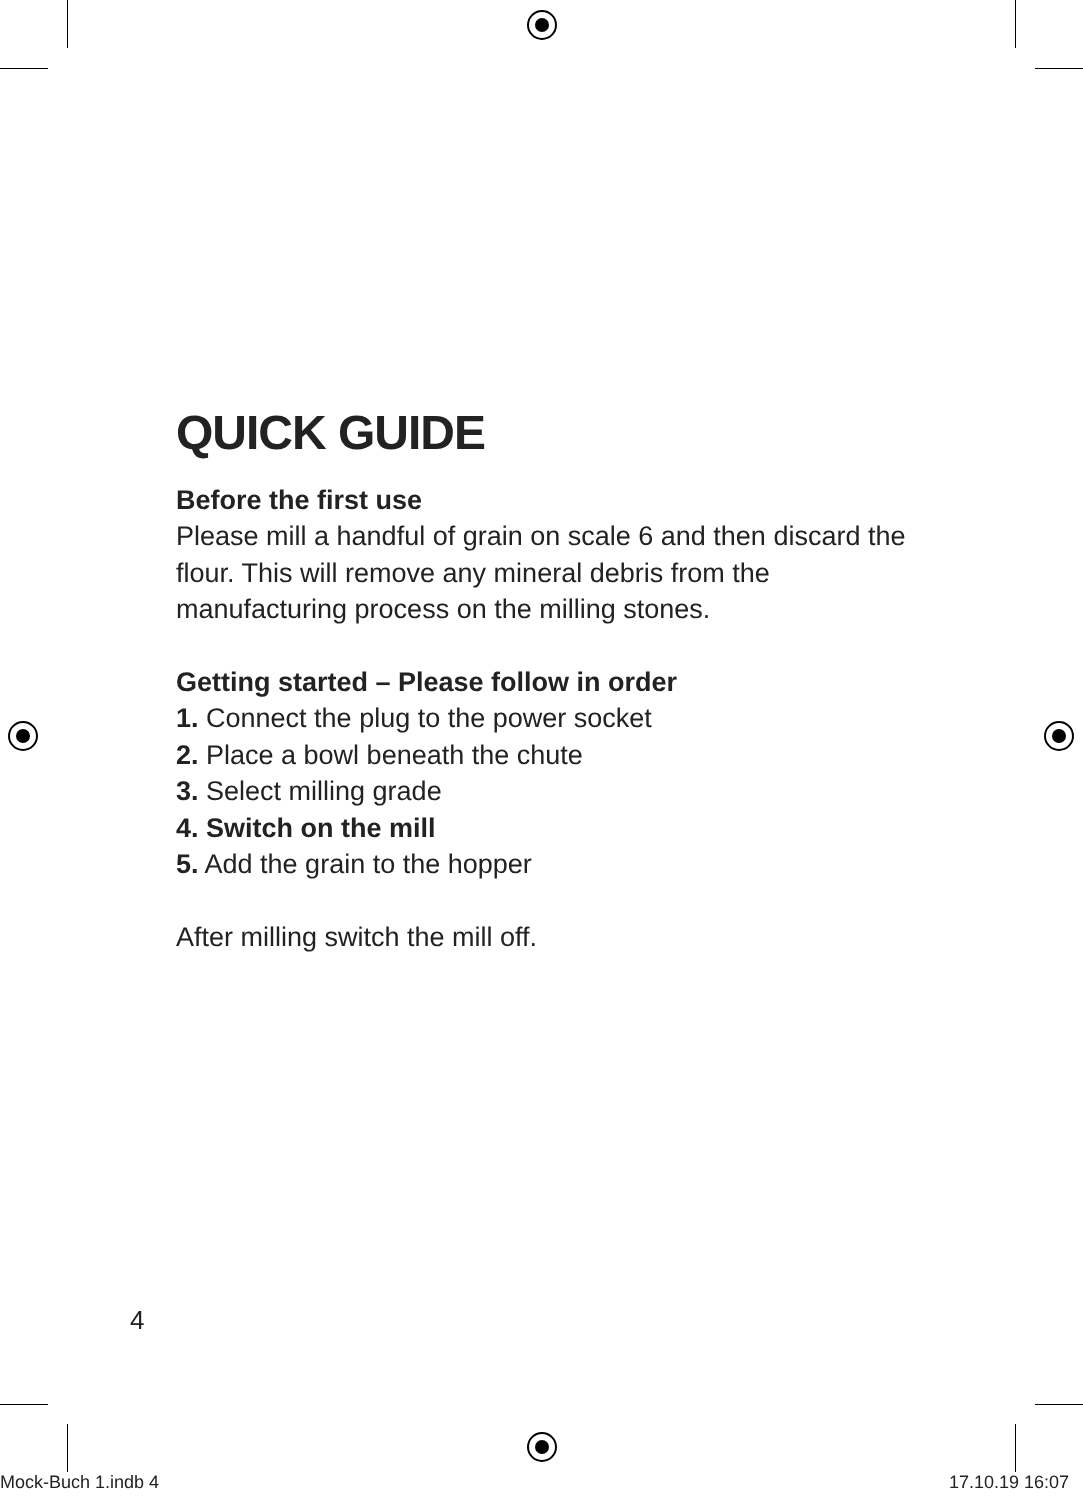QUICK GUIDE
Before the first use
Please mill a handful of grain on scale 6 and then discard the flour. This will remove any mineral debris from the manufacturing process on the milling stones.
Getting started – Please follow in order
1. Connect the plug to the power socket
2. Place a bowl beneath the chute
3. Select milling grade
4. Switch on the mill
5. Add the grain to the hopper
After milling switch the mill off.
4
Mock-Buch 1.indb 4 17.10.19 16:07